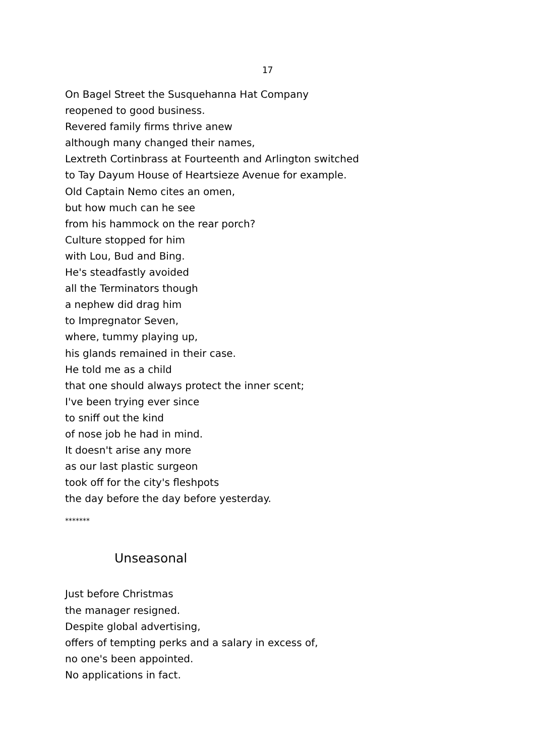17
On Bagel Street the Susquehanna Hat Company
reopened to good business.
Revered family firms thrive anew
although many changed their names,
Lextreth Cortinbrass at Fourteenth and Arlington switched
to Tay Dayum House of Heartsieze Avenue for example.
Old Captain Nemo cites an omen,
but how much can he see
from his hammock on the rear porch?
Culture stopped for him
with Lou, Bud and Bing.
He's steadfastly avoided
all the Terminators though
a nephew did drag him
to Impregnator Seven,
where, tummy playing up,
his glands remained in their case.
He told me as a child
that one should always protect the inner scent;
I've been trying ever since
to sniff out the kind
of nose job he had in mind.
It doesn't arise any more
as our last plastic surgeon
took off for the city's fleshpots
the day before the day before yesterday.
*******
Unseasonal
Just before Christmas
the manager resigned.
Despite global advertising,
offers of tempting perks and a salary in excess of,
no one's been appointed.
No applications in fact.